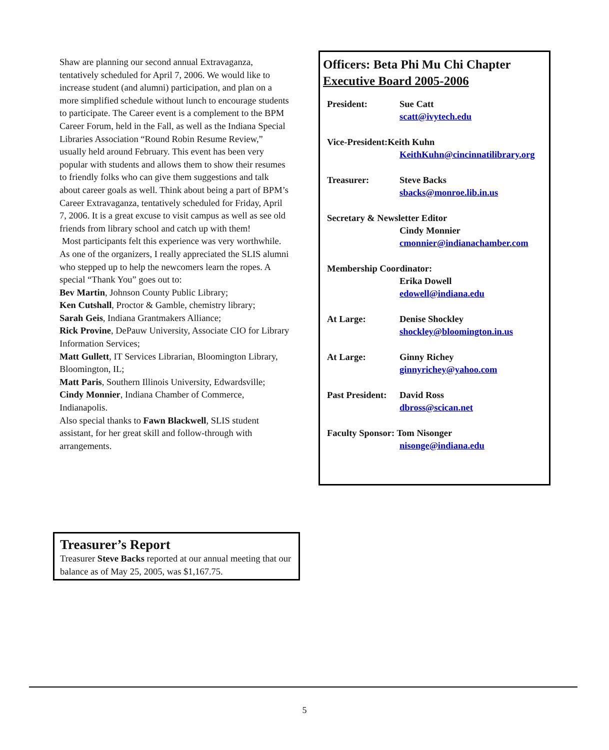Shaw are planning our second annual Extravaganza, tentatively scheduled for April 7, 2006. We would like to increase student (and alumni) participation, and plan on a more simplified schedule without lunch to encourage students to participate. The Career event is a complement to the BPM Career Forum, held in the Fall, as well as the Indiana Special Libraries Association “Round Robin Resume Review,” usually held around February. This event has been very popular with students and allows them to show their resumes to friendly folks who can give them suggestions and talk about career goals as well. Think about being a part of BPM’s Career Extravaganza, tentatively scheduled for Friday, April 7, 2006. It is a great excuse to visit campus as well as see old friends from library school and catch up with them!
Most participants felt this experience was very worthwhile. As one of the organizers, I really appreciated the SLIS alumni who stepped up to help the newcomers learn the ropes. A special “Thank You” goes out to:
Bev Martin, Johnson County Public Library;
Ken Cutshall, Proctor & Gamble, chemistry library;
Sarah Geis, Indiana Grantmakers Alliance;
Rick Provine, DePauw University, Associate CIO for Library Information Services;
Matt Gullett, IT Services Librarian, Bloomington Library, Bloomington, IL;
Matt Paris, Southern Illinois University, Edwardsville;
Cindy Monnier, Indiana Chamber of Commerce, Indianapolis.
Also special thanks to Fawn Blackwell, SLIS student assistant, for her great skill and follow-through with arrangements.
Treasurer’s Report
Treasurer Steve Backs reported at our annual meeting that our balance as of May 25, 2005, was $1,167.75.
Officers: Beta Phi Mu Chi Chapter
Executive Board 2005-2006
President: Sue Catt
scatt@ivytech.edu
Vice-President:Keith Kuhn
KeithKuhn@cincinnatilibrary.org
Treasurer: Steve Backs
sbacks@monroe.lib.in.us
Secretary & Newsletter Editor
Cindy Monnier
cmonnier@indianachamber.com
Membership Coordinator:
Erika Dowell
edowell@indiana.edu
At Large: Denise Shockley
shockley@bloomington.in.us
At Large: Ginny Richey
ginnyrichey@yahoo.com
Past President: David Ross
dbross@scican.net
Faculty Sponsor: Tom Nisonger
nisonge@indiana.edu
5